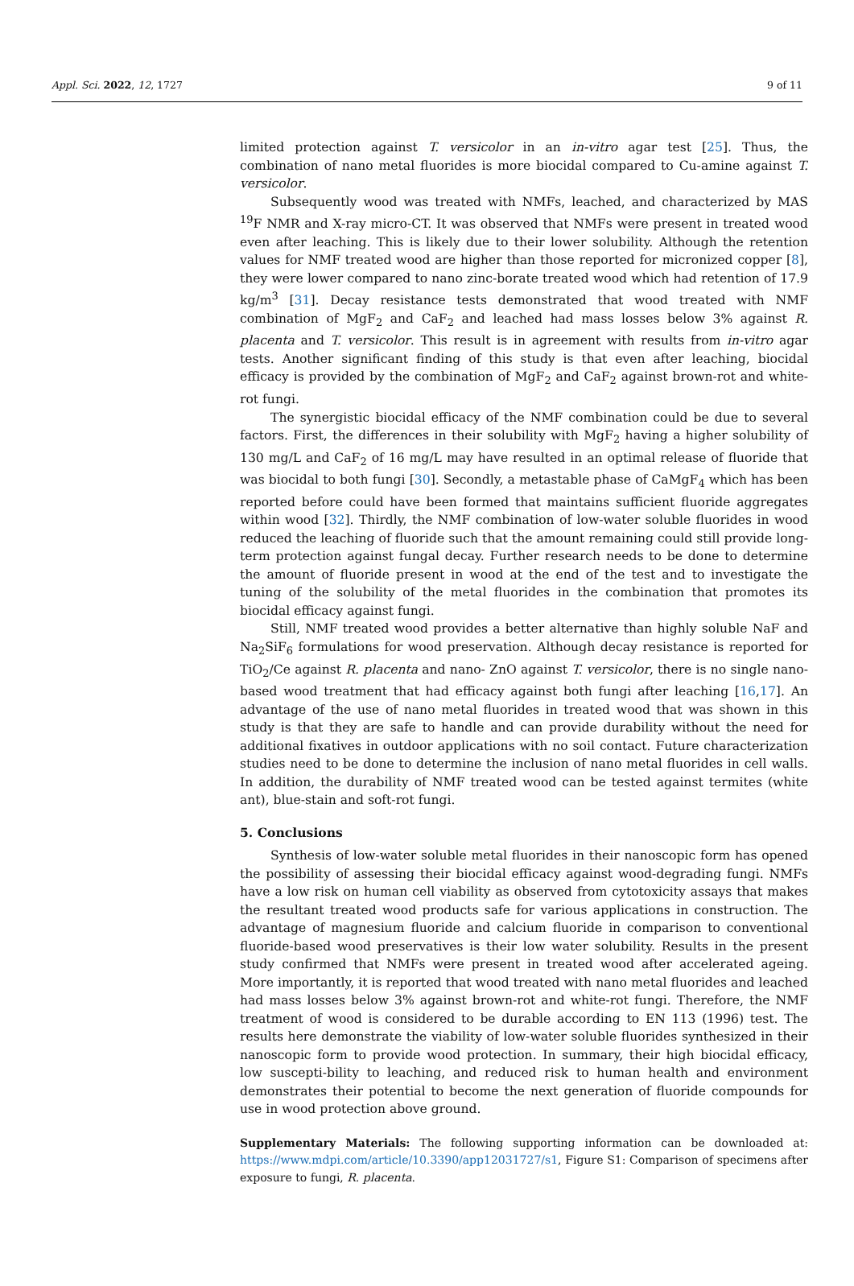Appl. Sci. 2022, 12, 1727 9 of 11
limited protection against T. versicolor in an in-vitro agar test [25]. Thus, the combination of nano metal fluorides is more biocidal compared to Cu-amine against T. versicolor.
Subsequently wood was treated with NMFs, leached, and characterized by MAS <sup>19</sup>F NMR and X-ray micro-CT. It was observed that NMFs were present in treated wood even after leaching. This is likely due to their lower solubility. Although the retention values for NMF treated wood are higher than those reported for micronized copper [8], they were lower compared to nano zinc-borate treated wood which had retention of 17.9 kg/m<sup>3</sup> [31]. Decay resistance tests demonstrated that wood treated with NMF combination of MgF<sub>2</sub> and CaF<sub>2</sub> and leached had mass losses below 3% against R. placenta and T. versicolor. This result is in agreement with results from in-vitro agar tests. Another significant finding of this study is that even after leaching, biocidal efficacy is provided by the combination of MgF<sub>2</sub> and CaF<sub>2</sub> against brown-rot and white-rot fungi.
The synergistic biocidal efficacy of the NMF combination could be due to several factors. First, the differences in their solubility with MgF<sub>2</sub> having a higher solubility of 130 mg/L and CaF<sub>2</sub> of 16 mg/L may have resulted in an optimal release of fluoride that was biocidal to both fungi [30]. Secondly, a metastable phase of CaMgF<sub>4</sub> which has been reported before could have been formed that maintains sufficient fluoride aggregates within wood [32]. Thirdly, the NMF combination of low-water soluble fluorides in wood reduced the leaching of fluoride such that the amount remaining could still provide long-term protection against fungal decay. Further research needs to be done to determine the amount of fluoride present in wood at the end of the test and to investigate the tuning of the solubility of the metal fluorides in the combination that promotes its biocidal efficacy against fungi.
Still, NMF treated wood provides a better alternative than highly soluble NaF and Na<sub>2</sub>SiF<sub>6</sub> formulations for wood preservation. Although decay resistance is reported for TiO<sub>2</sub>/Ce against R. placenta and nano- ZnO against T. versicolor, there is no single nano-based wood treatment that had efficacy against both fungi after leaching [16,17]. An advantage of the use of nano metal fluorides in treated wood that was shown in this study is that they are safe to handle and can provide durability without the need for additional fixatives in outdoor applications with no soil contact. Future characterization studies need to be done to determine the inclusion of nano metal fluorides in cell walls. In addition, the durability of NMF treated wood can be tested against termites (white ant), blue-stain and soft-rot fungi.
5. Conclusions
Synthesis of low-water soluble metal fluorides in their nanoscopic form has opened the possibility of assessing their biocidal efficacy against wood-degrading fungi. NMFs have a low risk on human cell viability as observed from cytotoxicity assays that makes the resultant treated wood products safe for various applications in construction. The advantage of magnesium fluoride and calcium fluoride in comparison to conventional fluoride-based wood preservatives is their low water solubility. Results in the present study confirmed that NMFs were present in treated wood after accelerated ageing. More importantly, it is reported that wood treated with nano metal fluorides and leached had mass losses below 3% against brown-rot and white-rot fungi. Therefore, the NMF treatment of wood is considered to be durable according to EN 113 (1996) test. The results here demonstrate the viability of low-water soluble fluorides synthesized in their nanoscopic form to provide wood protection. In summary, their high biocidal efficacy, low suscepti-bility to leaching, and reduced risk to human health and environment demonstrates their potential to become the next generation of fluoride compounds for use in wood protection above ground.
Supplementary Materials: The following supporting information can be downloaded at: https://www.mdpi.com/article/10.3390/app12031727/s1, Figure S1: Comparison of specimens after exposure to fungi, R. placenta.